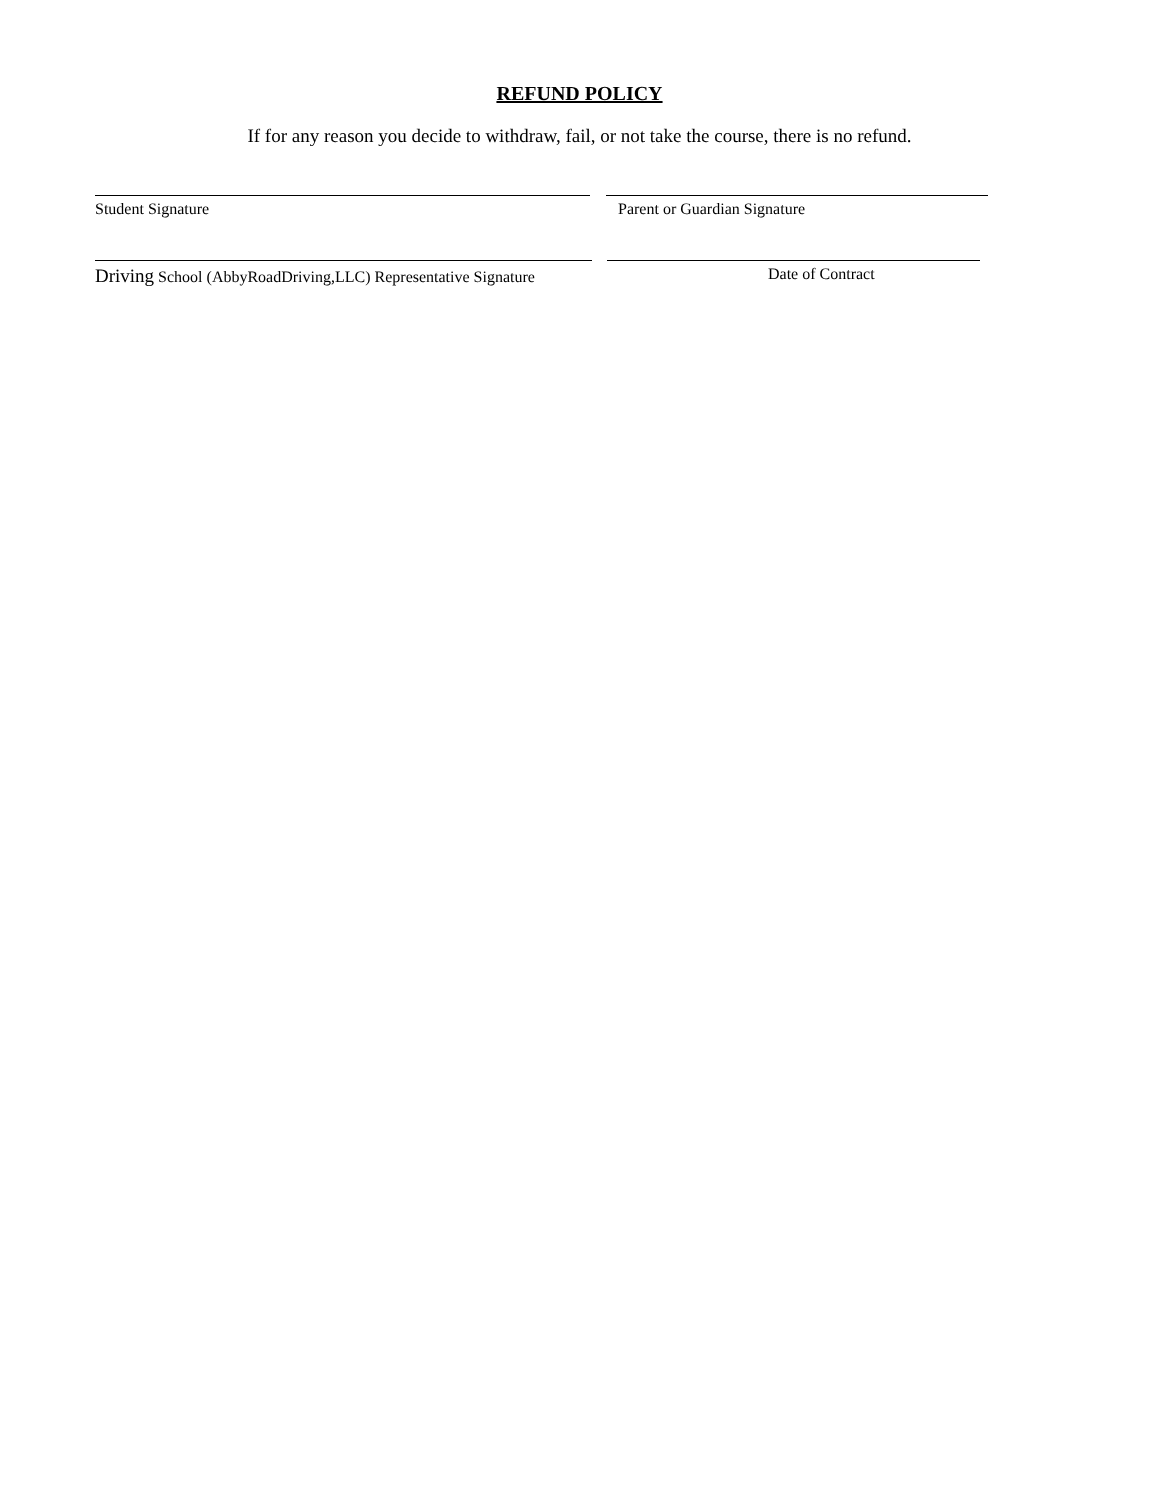REFUND POLICY
If for any reason you decide to withdraw, fail, or not take the course, there is no refund.
Student Signature Parent or Guardian Signature
Driving School (AbbyRoadDriving,LLC) Representative Signature Date of Contract